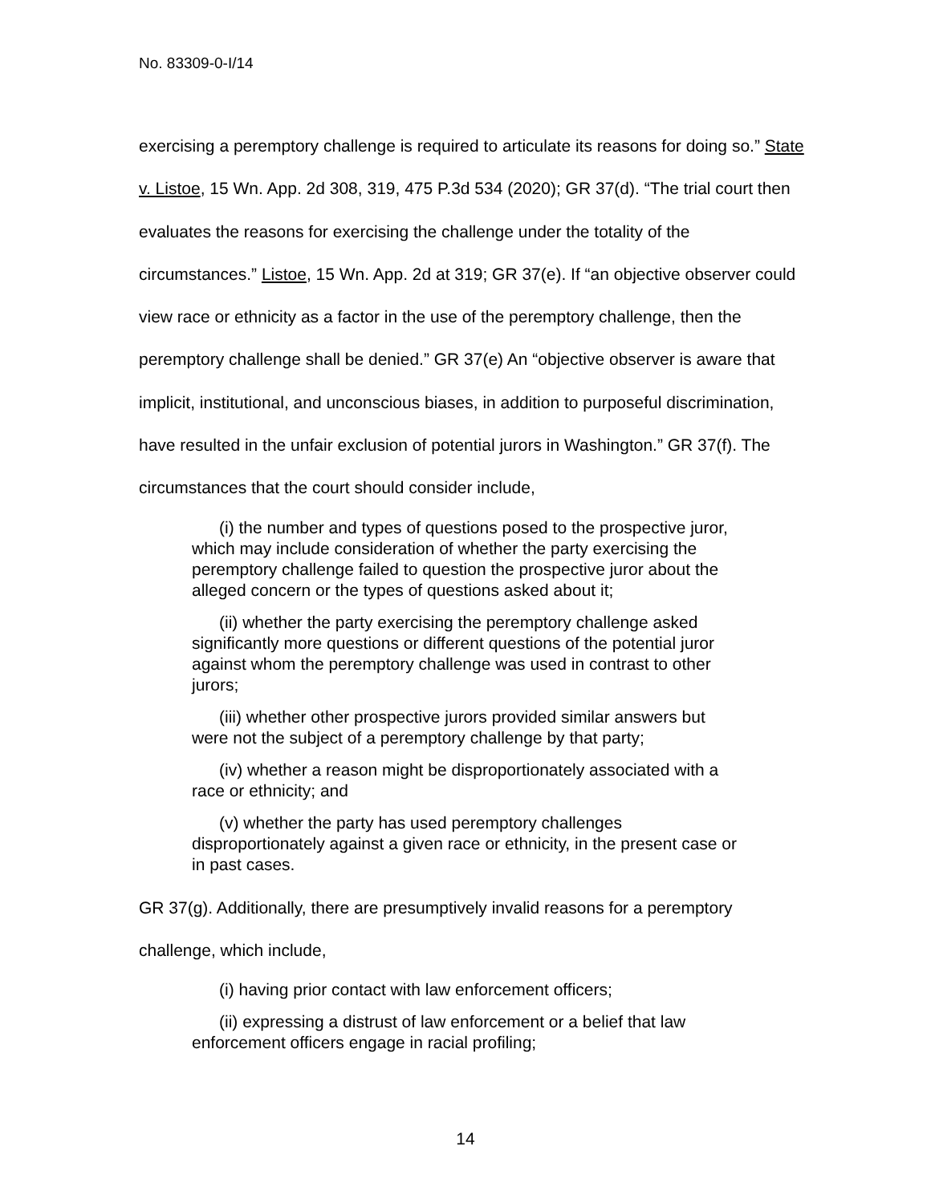No. 83309-0-I/14
exercising a peremptory challenge is required to articulate its reasons for doing so.” State v. Listoe, 15 Wn. App. 2d 308, 319, 475 P.3d 534 (2020); GR 37(d). “The trial court then evaluates the reasons for exercising the challenge under the totality of the circumstances.” Listoe, 15 Wn. App. 2d at 319; GR 37(e). If “an objective observer could view race or ethnicity as a factor in the use of the peremptory challenge, then the peremptory challenge shall be denied.” GR 37(e) An “objective observer is aware that implicit, institutional, and unconscious biases, in addition to purposeful discrimination, have resulted in the unfair exclusion of potential jurors in Washington.” GR 37(f). The circumstances that the court should consider include,
(i) the number and types of questions posed to the prospective juror, which may include consideration of whether the party exercising the peremptory challenge failed to question the prospective juror about the alleged concern or the types of questions asked about it;
(ii) whether the party exercising the peremptory challenge asked significantly more questions or different questions of the potential juror against whom the peremptory challenge was used in contrast to other jurors;
(iii) whether other prospective jurors provided similar answers but were not the subject of a peremptory challenge by that party;
(iv) whether a reason might be disproportionately associated with a race or ethnicity; and
(v) whether the party has used peremptory challenges disproportionately against a given race or ethnicity, in the present case or in past cases.
GR 37(g). Additionally, there are presumptively invalid reasons for a peremptory challenge, which include,
(i) having prior contact with law enforcement officers;
(ii) expressing a distrust of law enforcement or a belief that law enforcement officers engage in racial profiling;
14